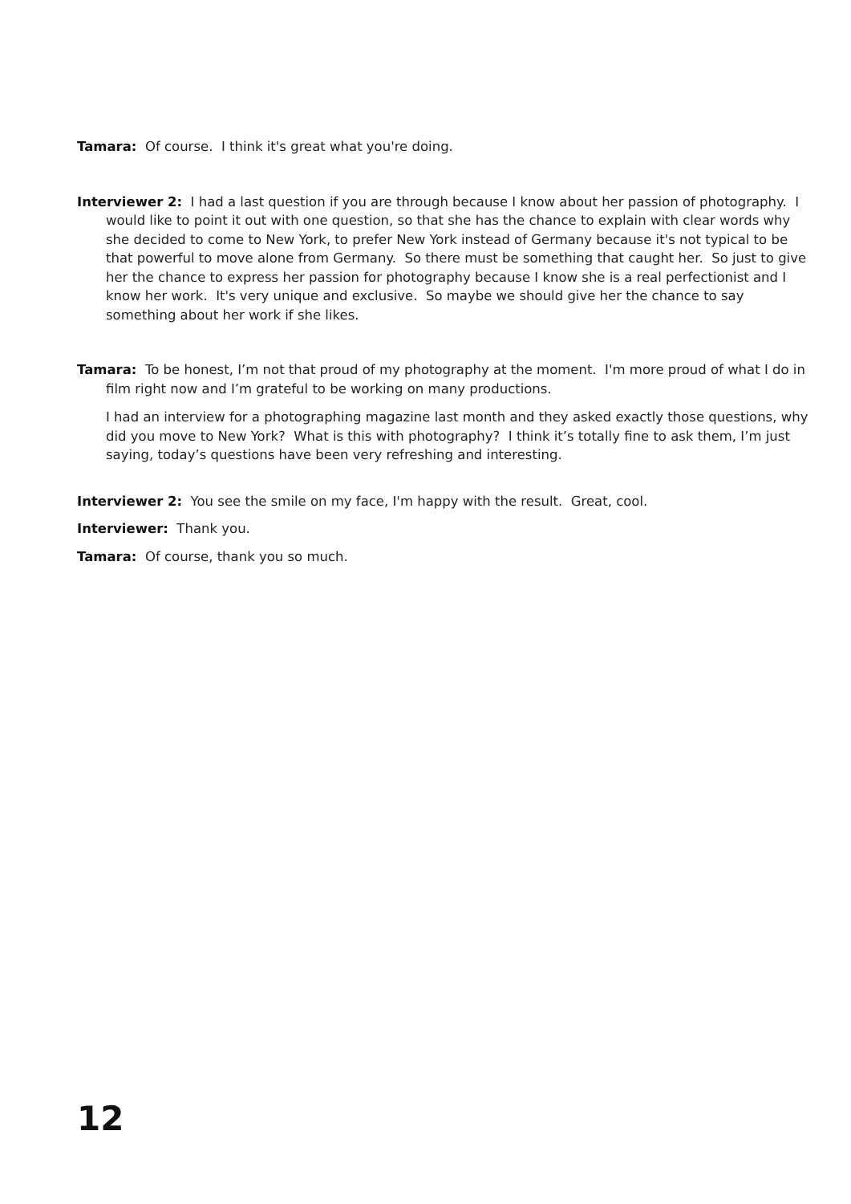Tamara: Of course. I think it's great what you're doing.
Interviewer 2: I had a last question if you are through because I know about her passion of photography. I would like to point it out with one question, so that she has the chance to explain with clear words why she decided to come to New York, to prefer New York instead of Germany because it's not typical to be that powerful to move alone from Germany. So there must be something that caught her. So just to give her the chance to express her passion for photography because I know she is a real perfectionist and I know her work. It's very unique and exclusive. So maybe we should give her the chance to say something about her work if she likes.
Tamara: To be honest, I’m not that proud of my photography at the moment. I'm more proud of what I do in film right now and I’m grateful to be working on many productions.
I had an interview for a photographing magazine last month and they asked exactly those questions, why did you move to New York? What is this with photography? I think it’s totally fine to ask them, I’m just saying, today’s questions have been very refreshing and interesting.
Interviewer 2: You see the smile on my face, I'm happy with the result. Great, cool.
Interviewer: Thank you.
Tamara: Of course, thank you so much.
12